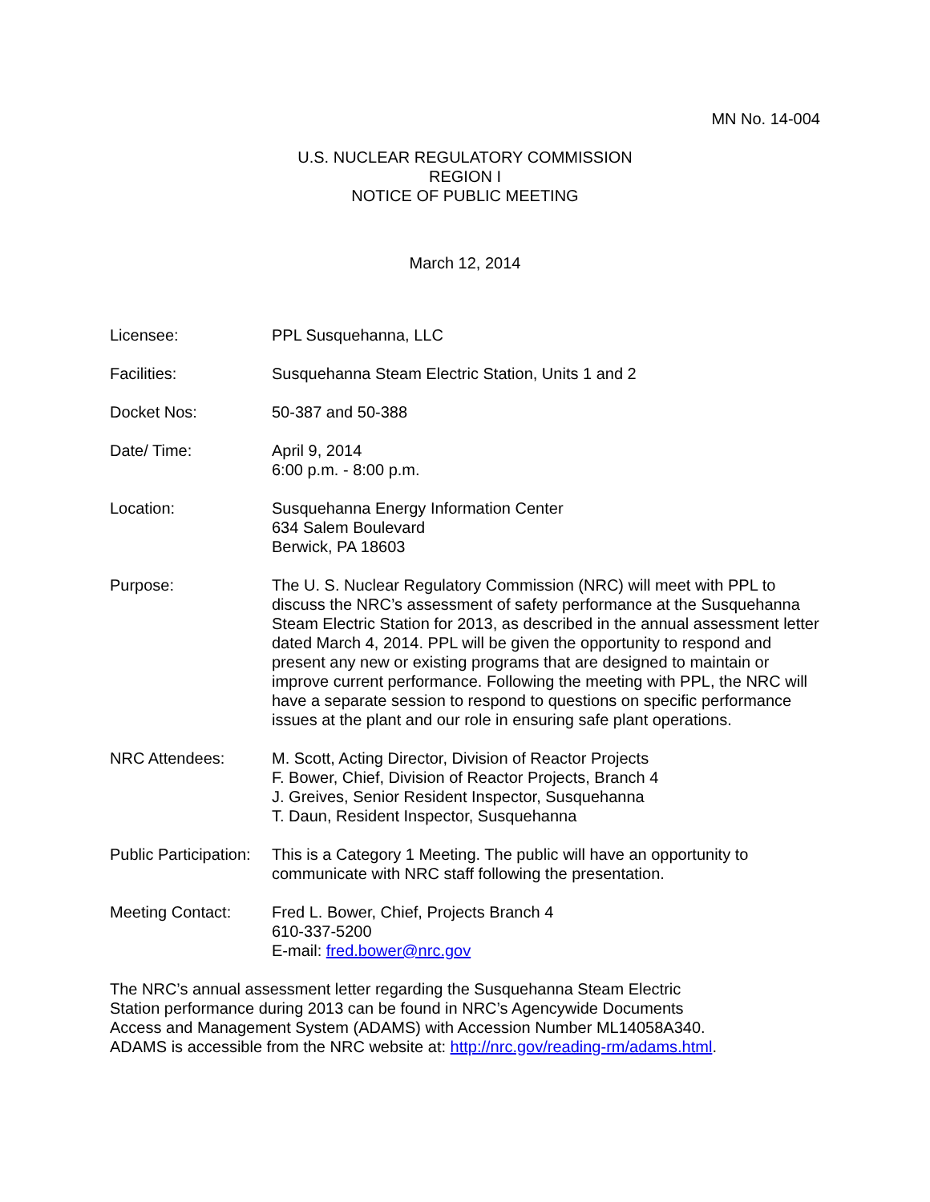MN No. 14-004
U.S. NUCLEAR REGULATORY COMMISSION
REGION I
NOTICE OF PUBLIC MEETING
March 12, 2014
Licensee: PPL Susquehanna, LLC
Facilities: Susquehanna Steam Electric Station, Units 1 and 2
Docket Nos: 50-387 and 50-388
Date/ Time: April 9, 2014
6:00 p.m. - 8:00 p.m.
Location: Susquehanna Energy Information Center
634 Salem Boulevard
Berwick, PA 18603
Purpose: The U. S. Nuclear Regulatory Commission (NRC) will meet with PPL to discuss the NRC’s assessment of safety performance at the Susquehanna Steam Electric Station for 2013, as described in the annual assessment letter dated March 4, 2014. PPL will be given the opportunity to respond and present any new or existing programs that are designed to maintain or improve current performance. Following the meeting with PPL, the NRC will have a separate session to respond to questions on specific performance issues at the plant and our role in ensuring safe plant operations.
NRC Attendees: M. Scott, Acting Director, Division of Reactor Projects
F. Bower, Chief, Division of Reactor Projects, Branch 4
J. Greives, Senior Resident Inspector, Susquehanna
T. Daun, Resident Inspector, Susquehanna
Public Participation:
This is a Category 1 Meeting. The public will have an opportunity to communicate with NRC staff following the presentation.
Meeting Contact: Fred L. Bower, Chief, Projects Branch 4
610-337-5200
E-mail: fred.bower@nrc.gov
The NRC’s annual assessment letter regarding the Susquehanna Steam Electric
Station performance during 2013 can be found in NRC’s Agencywide Documents
Access and Management System (ADAMS) with Accession Number ML14058A340.
ADAMS is accessible from the NRC website at: http://nrc.gov/reading-rm/adams.html.